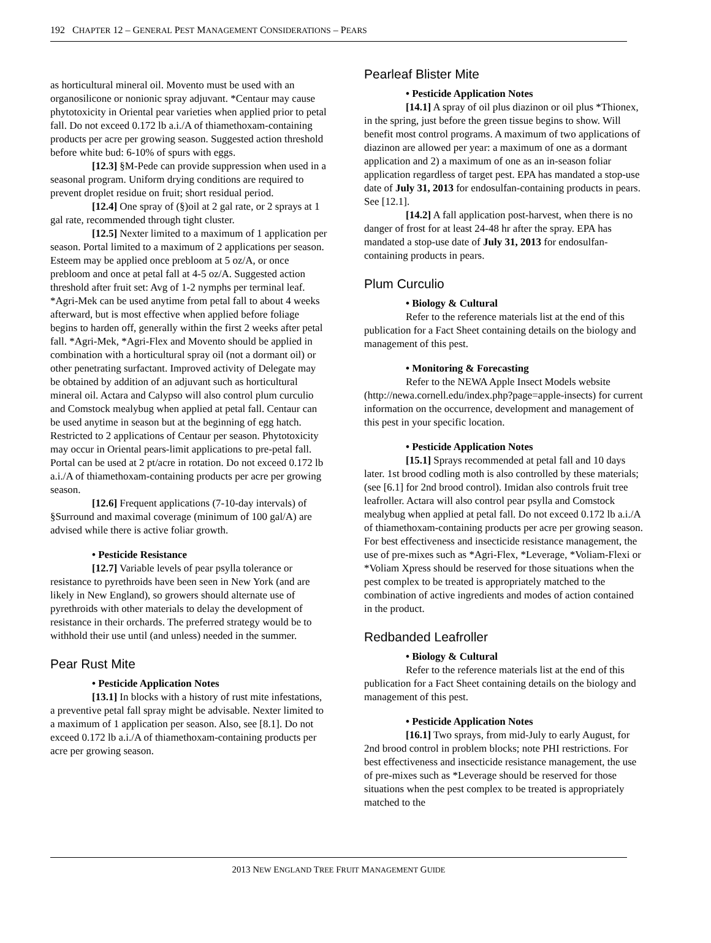192 CHAPTER 12 – GENERAL PEST MANAGEMENT CONSIDERATIONS – PEARS
as horticultural mineral oil. Movento must be used with an organosilicone or nonionic spray adjuvant. *Centaur may cause phytotoxicity in Oriental pear varieties when applied prior to petal fall. Do not exceed 0.172 lb a.i./A of thiamethoxam-containing products per acre per growing season. Suggested action threshold before white bud: 6-10% of spurs with eggs.
[12.3] §M-Pede can provide suppression when used in a seasonal program. Uniform drying conditions are required to prevent droplet residue on fruit; short residual period.
[12.4] One spray of (§)oil at 2 gal rate, or 2 sprays at 1 gal rate, recommended through tight cluster.
[12.5] Nexter limited to a maximum of 1 application per season. Portal limited to a maximum of 2 applications per season. Esteem may be applied once prebloom at 5 oz/A, or once prebloom and once at petal fall at 4-5 oz/A. Suggested action threshold after fruit set: Avg of 1-2 nymphs per terminal leaf. *Agri-Mek can be used anytime from petal fall to about 4 weeks afterward, but is most effective when applied before foliage begins to harden off, generally within the first 2 weeks after petal fall. *Agri-Mek, *Agri-Flex and Movento should be applied in combination with a horticultural spray oil (not a dormant oil) or other penetrating surfactant. Improved activity of Delegate may be obtained by addition of an adjuvant such as horticultural mineral oil. Actara and Calypso will also control plum curculio and Comstock mealybug when applied at petal fall. Centaur can be used anytime in season but at the beginning of egg hatch. Restricted to 2 applications of Centaur per season. Phytotoxicity may occur in Oriental pears-limit applications to pre-petal fall. Portal can be used at 2 pt/acre in rotation. Do not exceed 0.172 lb a.i./A of thiamethoxam-containing products per acre per growing season.
[12.6] Frequent applications (7-10-day intervals) of §Surround and maximal coverage (minimum of 100 gal/A) are advised while there is active foliar growth.
• Pesticide Resistance
[12.7] Variable levels of pear psylla tolerance or resistance to pyrethroids have been seen in New York (and are likely in New England), so growers should alternate use of pyrethroids with other materials to delay the development of resistance in their orchards. The preferred strategy would be to withhold their use until (and unless) needed in the summer.
Pear Rust Mite
• Pesticide Application Notes
[13.1] In blocks with a history of rust mite infestations, a preventive petal fall spray might be advisable. Nexter limited to a maximum of 1 application per season. Also, see [8.1]. Do not exceed 0.172 lb a.i./A of thiamethoxam-containing products per acre per growing season.
Pearleaf Blister Mite
• Pesticide Application Notes
[14.1] A spray of oil plus diazinon or oil plus *Thionex, in the spring, just before the green tissue begins to show. Will benefit most control programs. A maximum of two applications of diazinon are allowed per year: a maximum of one as a dormant application and 2) a maximum of one as an in-season foliar application regardless of target pest. EPA has mandated a stop-use date of July 31, 2013 for endosulfan-containing products in pears. See [12.1].
[14.2] A fall application post-harvest, when there is no danger of frost for at least 24-48 hr after the spray. EPA has mandated a stop-use date of July 31, 2013 for endosulfan-containing products in pears.
Plum Curculio
• Biology & Cultural
Refer to the reference materials list at the end of this publication for a Fact Sheet containing details on the biology and management of this pest.
• Monitoring & Forecasting
Refer to the NEWA Apple Insect Models website (http://newa.cornell.edu/index.php?page=apple-insects) for current information on the occurrence, development and management of this pest in your specific location.
• Pesticide Application Notes
[15.1] Sprays recommended at petal fall and 10 days later. 1st brood codling moth is also controlled by these materials; (see [6.1] for 2nd brood control). Imidan also controls fruit tree leafroller. Actara will also control pear psylla and Comstock mealybug when applied at petal fall. Do not exceed 0.172 lb a.i./A of thiamethoxam-containing products per acre per growing season. For best effectiveness and insecticide resistance management, the use of pre-mixes such as *Agri-Flex, *Leverage, *Voliam-Flexi or *Voliam Xpress should be reserved for those situations when the pest complex to be treated is appropriately matched to the combination of active ingredients and modes of action contained in the product.
Redbanded Leafroller
• Biology & Cultural
Refer to the reference materials list at the end of this publication for a Fact Sheet containing details on the biology and management of this pest.
• Pesticide Application Notes
[16.1] Two sprays, from mid-July to early August, for 2nd brood control in problem blocks; note PHI restrictions. For best effectiveness and insecticide resistance management, the use of pre-mixes such as *Leverage should be reserved for those situations when the pest complex to be treated is appropriately matched to the
2013 NEW ENGLAND TREE FRUIT MANAGEMENT GUIDE